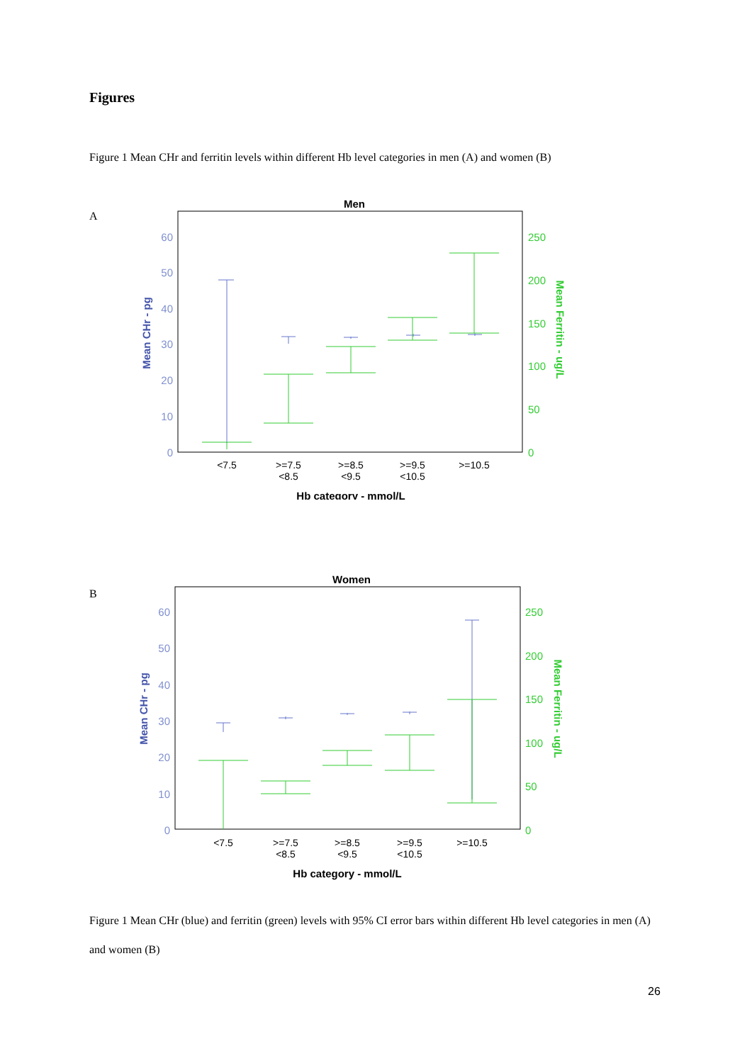Figures
Figure 1 Mean CHr and ferritin levels within different Hb level categories in men (A) and women (B)
A
Men
60
50
40
30
20
10
0
250
200
150
100
50
0
Mean CHr - pg
Mean Ferritin - ug/L
<7.5
>=7.5
<8.5
>=8.5
<9.5
>=9.5
<10.5
>=10.5
Hb category - mmol/L
B
Women
60
50
40
30
20
10
0
250
200
150
100
50
0
Mean CHr - pg
Mean Ferritin - ug/L
<7.5
>=7.5
<8.5
>=8.5
<9.5
>=9.5
<10.5
>=10.5
Hb category - mmol/L
Figure 1 Mean CHr (blue) and ferritin (green) levels with 95% CI error bars within different Hb level categories in men (A) and women (B)
26